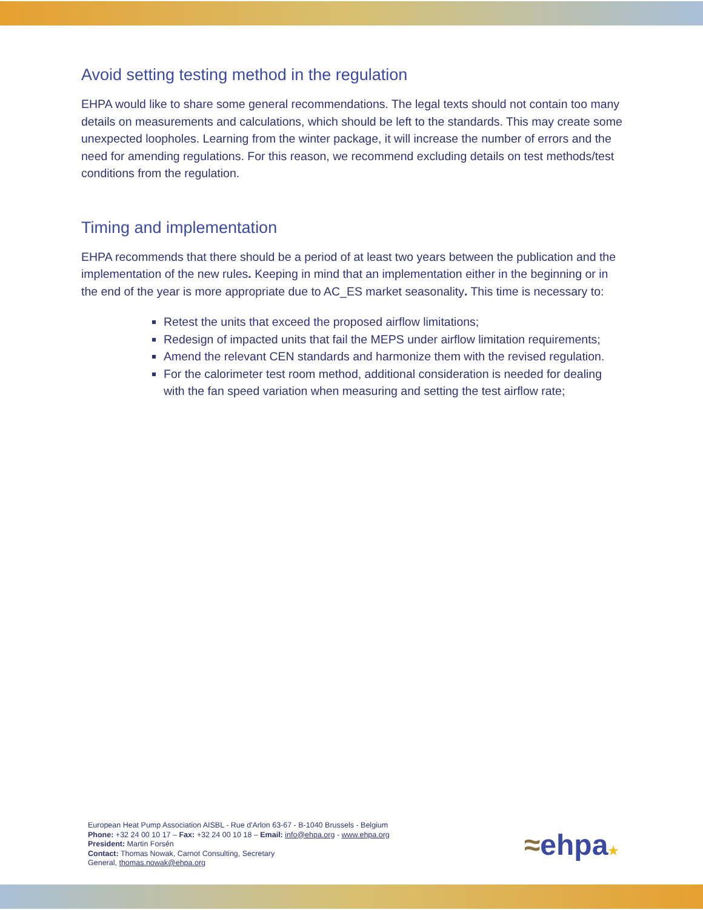Avoid setting testing method in the regulation
EHPA would like to share some general recommendations. The legal texts should not contain too many details on measurements and calculations, which should be left to the standards. This may create some unexpected loopholes. Learning from the winter package, it will increase the number of errors and the need for amending regulations. For this reason, we recommend excluding details on test methods/test conditions from the regulation.
Timing and implementation
EHPA recommends that there should be a period of at least two years between the publication and the implementation of the new rules. Keeping in mind that an implementation either in the beginning or in the end of the year is more appropriate due to AC_ES market seasonality. This time is necessary to:
Retest the units that exceed the proposed airflow limitations;
Redesign of impacted units that fail the MEPS under airflow limitation requirements;
Amend the relevant CEN standards and harmonize them with the revised regulation.
For the calorimeter test room method, additional consideration is needed for dealing with the fan speed variation when measuring and setting the test airflow rate;
European Heat Pump Association AISBL - Rue d'Arlon 63-67 - B-1040 Brussels - Belgium
Phone: +32 24 00 10 17 – Fax: +32 24 00 10 18 – Email: info@ehpa.org - www.ehpa.org
President: Martin Forsén
Contact: Thomas Nowak, Carnot Consulting, Secretary
General, thomas.nowak@ehpa.org
≈ehpa★